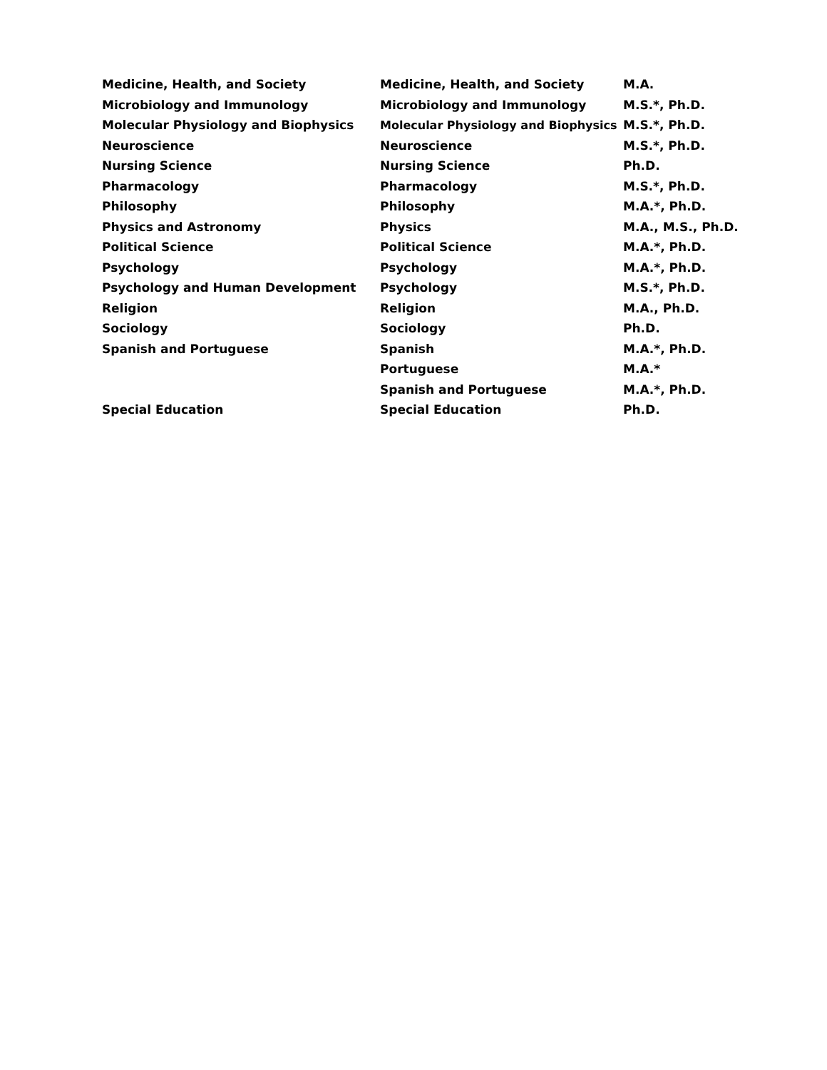| Medicine, Health, and Society | Medicine, Health, and Society | M.A. |
| Microbiology and Immunology | Microbiology and Immunology | M.S.*, Ph.D. |
| Molecular Physiology and Biophysics | Molecular Physiology and Biophysics | M.S.*, Ph.D. |
| Neuroscience | Neuroscience | M.S.*, Ph.D. |
| Nursing Science | Nursing Science | Ph.D. |
| Pharmacology | Pharmacology | M.S.*, Ph.D. |
| Philosophy | Philosophy | M.A.*, Ph.D. |
| Physics and Astronomy | Physics | M.A., M.S., Ph.D. |
| Political Science | Political Science | M.A.*, Ph.D. |
| Psychology | Psychology | M.A.*, Ph.D. |
| Psychology and Human Development | Psychology | M.S.*, Ph.D. |
| Religion | Religion | M.A., Ph.D. |
| Sociology | Sociology | Ph.D. |
| Spanish and Portuguese | Spanish | M.A.*, Ph.D. |
| | Portuguese | M.A.* |
| | Spanish and Portuguese | M.A.*, Ph.D. |
| Special Education | Special Education | Ph.D. |